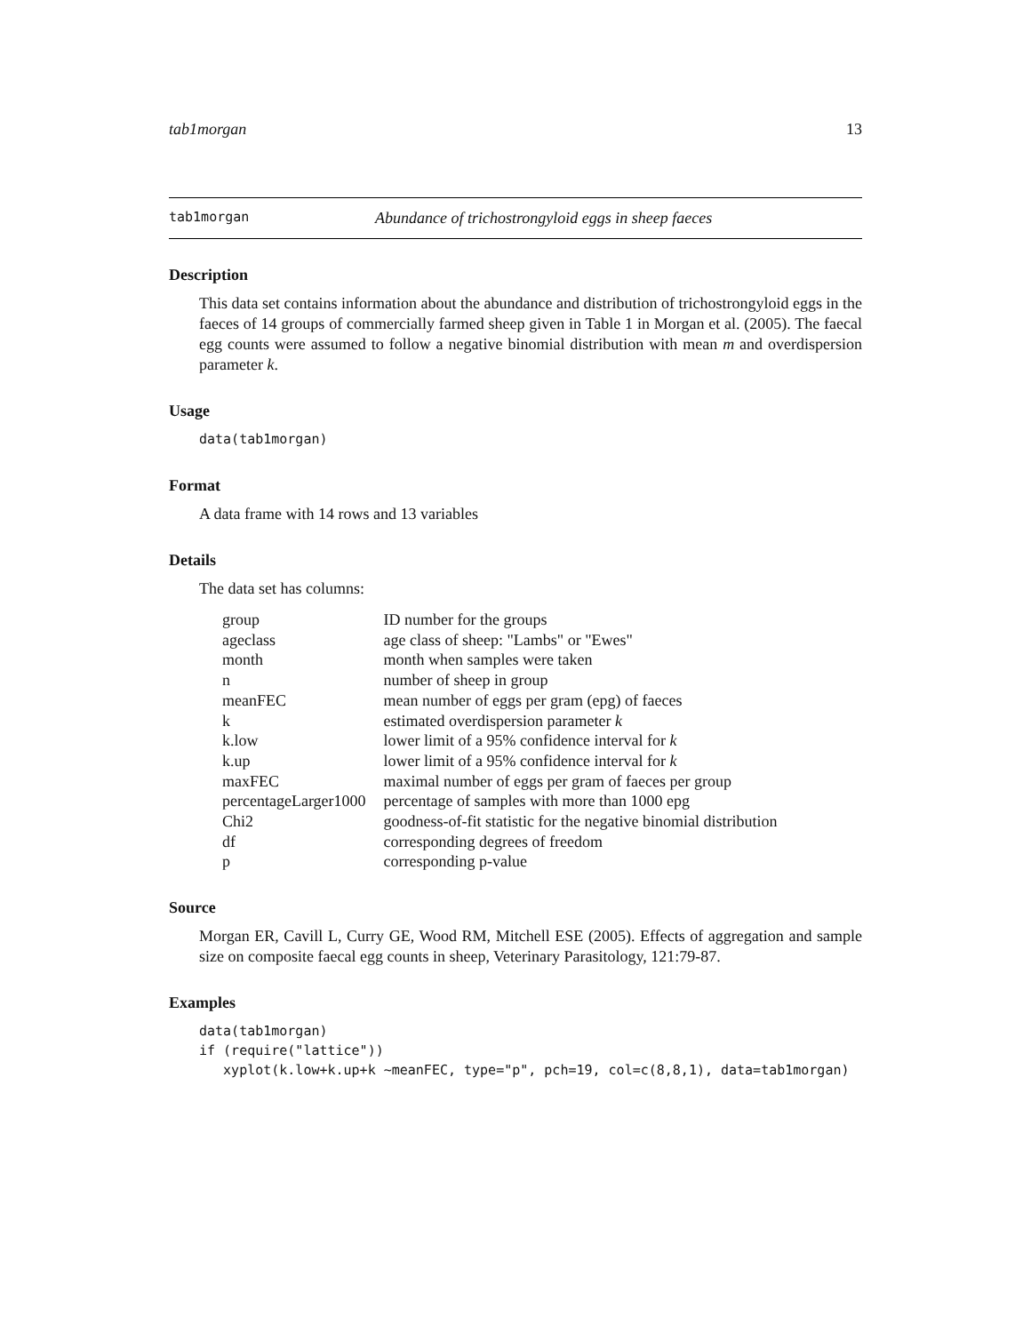tab1morgan 13
tab1morgan Abundance of trichostrongyloid eggs in sheep faeces
Description
This data set contains information about the abundance and distribution of trichostrongyloid eggs in the faeces of 14 groups of commercially farmed sheep given in Table 1 in Morgan et al. (2005). The faecal egg counts were assumed to follow a negative binomial distribution with mean m and overdispersion parameter k.
Usage
data(tab1morgan)
Format
A data frame with 14 rows and 13 variables
Details
The data set has columns:
| group | ID number for the groups |
| ageclass | age class of sheep: "Lambs" or "Ewes" |
| month | month when samples were taken |
| n | number of sheep in group |
| meanFEC | mean number of eggs per gram (epg) of faeces |
| k | estimated overdispersion parameter k |
| k.low | lower limit of a 95% confidence interval for k |
| k.up | lower limit of a 95% confidence interval for k |
| maxFEC | maximal number of eggs per gram of faeces per group |
| percentageLarger1000 | percentage of samples with more than 1000 epg |
| Chi2 | goodness-of-fit statistic for the negative binomial distribution |
| df | corresponding degrees of freedom |
| p | corresponding p-value |
Source
Morgan ER, Cavill L, Curry GE, Wood RM, Mitchell ESE (2005). Effects of aggregation and sample size on composite faecal egg counts in sheep, Veterinary Parasitology, 121:79-87.
Examples
data(tab1morgan)
if (require("lattice"))
   xyplot(k.low+k.up+k ~meanFEC, type="p", pch=19, col=c(8,8,1), data=tab1morgan)